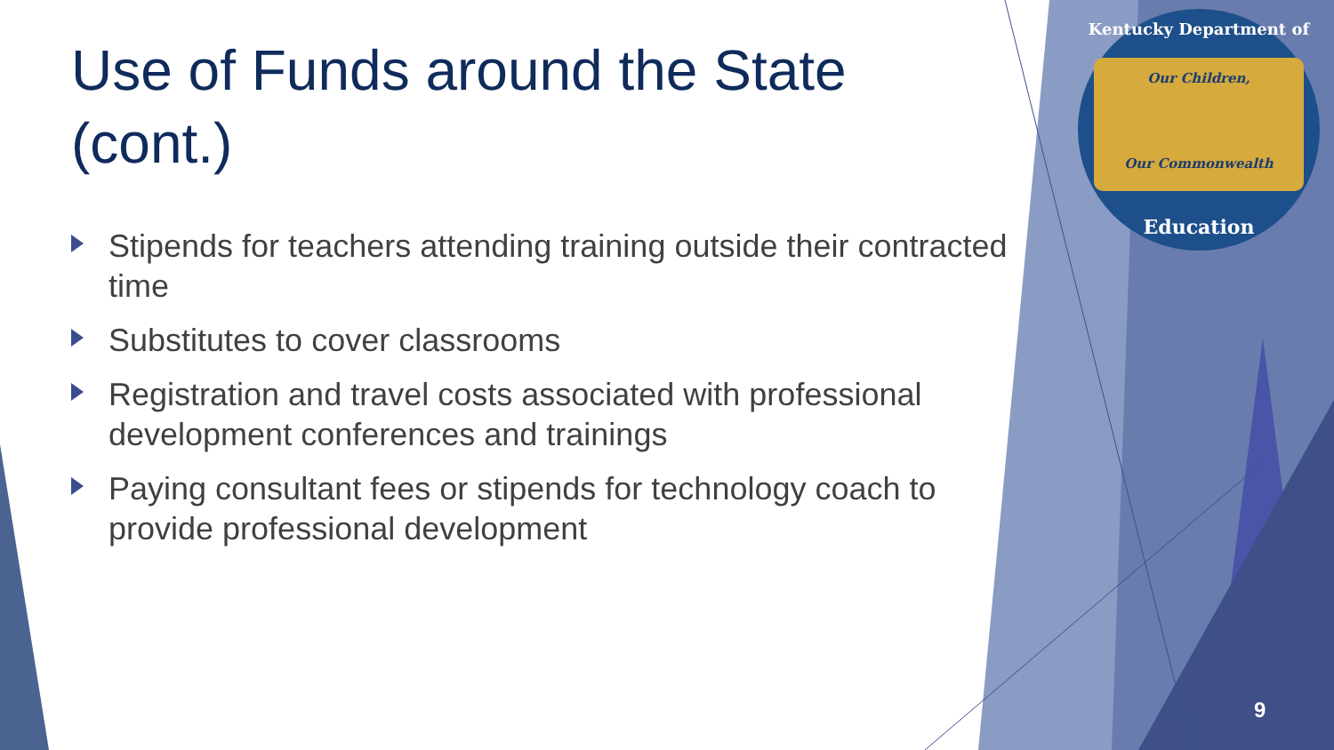Use of Funds around the State (cont.)
Stipends for teachers attending training outside their contracted time
Substitutes to cover classrooms
Registration and travel costs associated with professional development conferences and trainings
Paying consultant fees or stipends for technology coach to provide professional development
Kentucky Department of
Our Children,
Our Commonwealth
Education
9